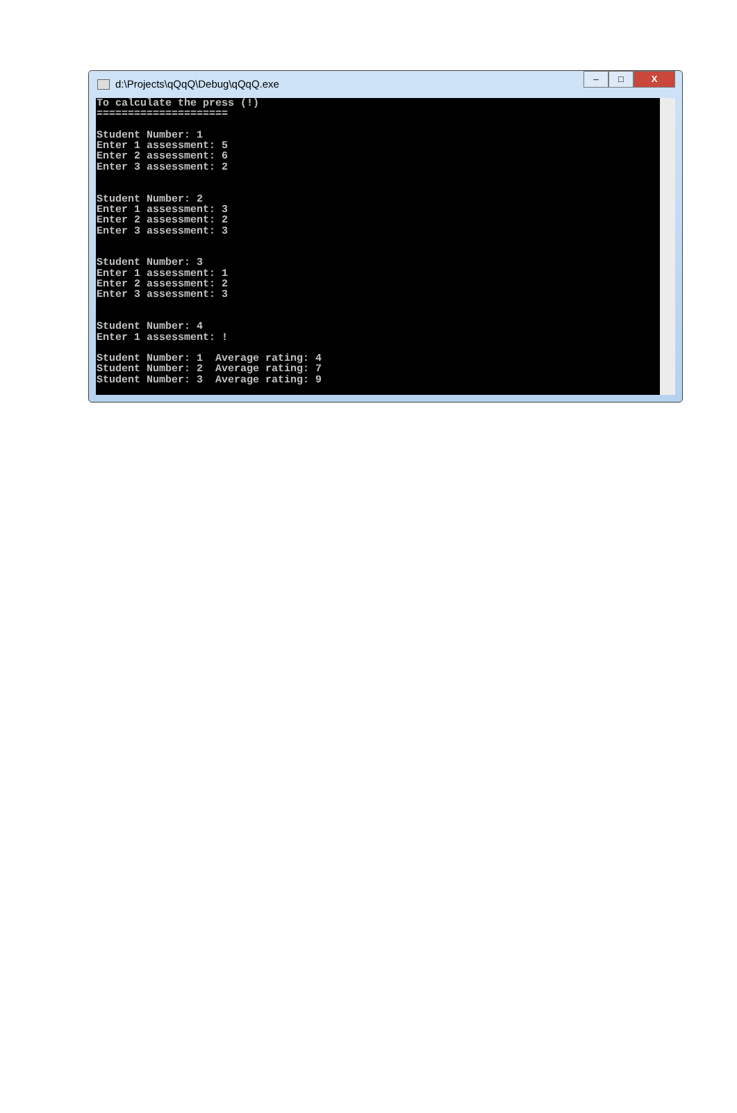d:\Projects\qQqQ\Debug\qQqQ.exe
– □ X
To calculate the press (!)
=====================

Student Number: 1
Enter 1 assessment: 5
Enter 2 assessment: 6
Enter 3 assessment: 2


Student Number: 2
Enter 1 assessment: 3
Enter 2 assessment: 2
Enter 3 assessment: 3


Student Number: 3
Enter 1 assessment: 1
Enter 2 assessment: 2
Enter 3 assessment: 3


Student Number: 4
Enter 1 assessment: !

Student Number: 1  Average rating: 4
Student Number: 2  Average rating: 7
Student Number: 3  Average rating: 9